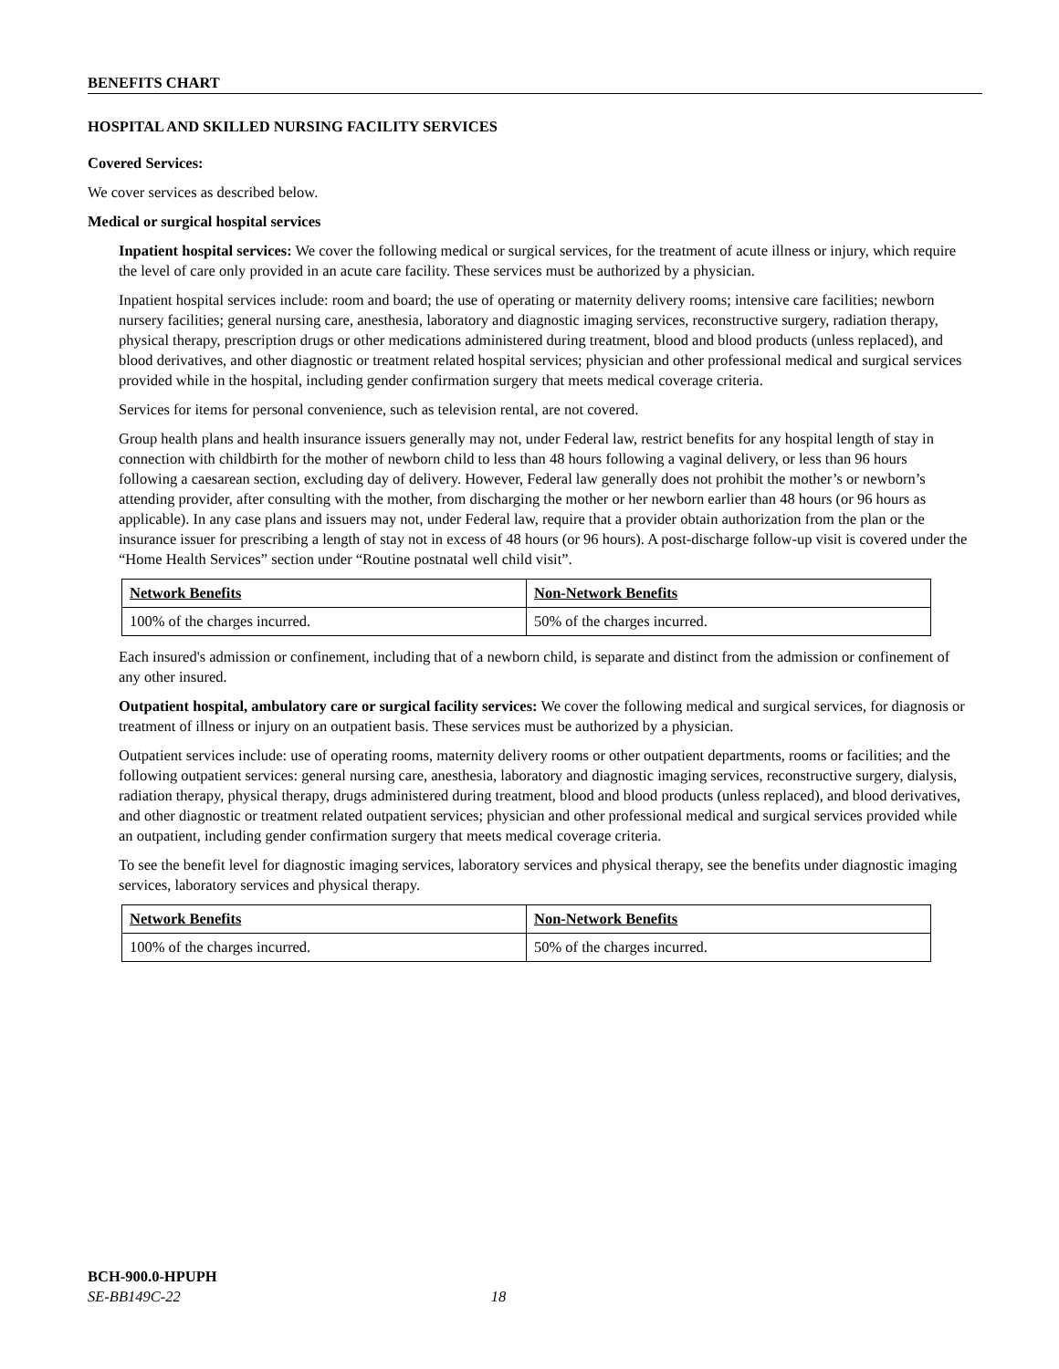BENEFITS CHART
HOSPITAL AND SKILLED NURSING FACILITY SERVICES
Covered Services:
We cover services as described below.
Medical or surgical hospital services
Inpatient hospital services: We cover the following medical or surgical services, for the treatment of acute illness or injury, which require the level of care only provided in an acute care facility. These services must be authorized by a physician.
Inpatient hospital services include: room and board; the use of operating or maternity delivery rooms; intensive care facilities; newborn nursery facilities; general nursing care, anesthesia, laboratory and diagnostic imaging services, reconstructive surgery, radiation therapy, physical therapy, prescription drugs or other medications administered during treatment, blood and blood products (unless replaced), and blood derivatives, and other diagnostic or treatment related hospital services; physician and other professional medical and surgical services provided while in the hospital, including gender confirmation surgery that meets medical coverage criteria.
Services for items for personal convenience, such as television rental, are not covered.
Group health plans and health insurance issuers generally may not, under Federal law, restrict benefits for any hospital length of stay in connection with childbirth for the mother of newborn child to less than 48 hours following a vaginal delivery, or less than 96 hours following a caesarean section, excluding day of delivery. However, Federal law generally does not prohibit the mother’s or newborn’s attending provider, after consulting with the mother, from discharging the mother or her newborn earlier than 48 hours (or 96 hours as applicable). In any case plans and issuers may not, under Federal law, require that a provider obtain authorization from the plan or the insurance issuer for prescribing a length of stay not in excess of 48 hours (or 96 hours). A post-discharge follow-up visit is covered under the “Home Health Services” section under “Routine postnatal well child visit”.
| Network Benefits | Non-Network Benefits |
| 100% of the charges incurred. | 50% of the charges incurred. |
Each insured's admission or confinement, including that of a newborn child, is separate and distinct from the admission or confinement of any other insured.
Outpatient hospital, ambulatory care or surgical facility services: We cover the following medical and surgical services, for diagnosis or treatment of illness or injury on an outpatient basis. These services must be authorized by a physician.
Outpatient services include: use of operating rooms, maternity delivery rooms or other outpatient departments, rooms or facilities; and the following outpatient services: general nursing care, anesthesia, laboratory and diagnostic imaging services, reconstructive surgery, dialysis, radiation therapy, physical therapy, drugs administered during treatment, blood and blood products (unless replaced), and blood derivatives, and other diagnostic or treatment related outpatient services; physician and other professional medical and surgical services provided while an outpatient, including gender confirmation surgery that meets medical coverage criteria.
To see the benefit level for diagnostic imaging services, laboratory services and physical therapy, see the benefits under diagnostic imaging services, laboratory services and physical therapy.
| Network Benefits | Non-Network Benefits |
| 100% of the charges incurred. | 50% of the charges incurred. |
BCH-900.0-HPUPH
SE-BB149C-22 18